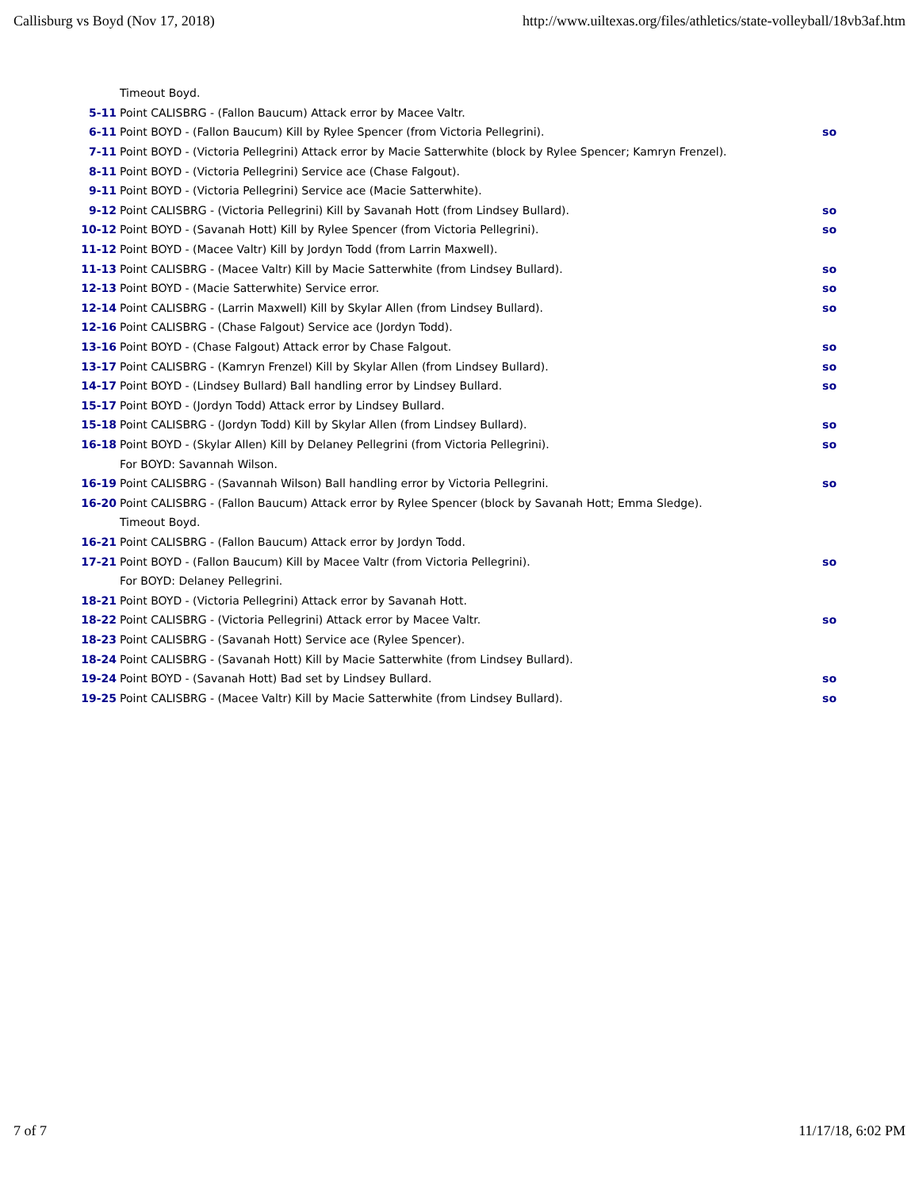Callisburg vs Boyd (Nov 17, 2018) http://www.uiltexas.org/files/athletics/state-volleyball/18vb3af.htm
| | Timeout Boyd. | |
| 5-11 | Point CALISBRG - (Fallon Baucum) Attack error by Macee Valtr. | |
| 6-11 | Point BOYD - (Fallon Baucum) Kill by Rylee Spencer (from Victoria Pellegrini). | so |
| 7-11 | Point BOYD - (Victoria Pellegrini) Attack error by Macie Satterwhite (block by Rylee Spencer; Kamryn Frenzel). | |
| 8-11 | Point BOYD - (Victoria Pellegrini) Service ace (Chase Falgout). | |
| 9-11 | Point BOYD - (Victoria Pellegrini) Service ace (Macie Satterwhite). | |
| 9-12 | Point CALISBRG - (Victoria Pellegrini) Kill by Savanah Hott (from Lindsey Bullard). | so |
| 10-12 | Point BOYD - (Savanah Hott) Kill by Rylee Spencer (from Victoria Pellegrini). | so |
| 11-12 | Point BOYD - (Macee Valtr) Kill by Jordyn Todd (from Larrin Maxwell). | |
| 11-13 | Point CALISBRG - (Macee Valtr) Kill by Macie Satterwhite (from Lindsey Bullard). | so |
| 12-13 | Point BOYD - (Macie Satterwhite) Service error. | so |
| 12-14 | Point CALISBRG - (Larrin Maxwell) Kill by Skylar Allen (from Lindsey Bullard). | so |
| 12-16 | Point CALISBRG - (Chase Falgout) Service ace (Jordyn Todd). | |
| 13-16 | Point BOYD - (Chase Falgout) Attack error by Chase Falgout. | so |
| 13-17 | Point CALISBRG - (Kamryn Frenzel) Kill by Skylar Allen (from Lindsey Bullard). | so |
| 14-17 | Point BOYD - (Lindsey Bullard) Ball handling error by Lindsey Bullard. | so |
| 15-17 | Point BOYD - (Jordyn Todd) Attack error by Lindsey Bullard. | |
| 15-18 | Point CALISBRG - (Jordyn Todd) Kill by Skylar Allen (from Lindsey Bullard). | so |
| 16-18 | Point BOYD - (Skylar Allen) Kill by Delaney Pellegrini (from Victoria Pellegrini). | so |
| | For BOYD: Savannah Wilson. | |
| 16-19 | Point CALISBRG - (Savannah Wilson) Ball handling error by Victoria Pellegrini. | so |
| 16-20 | Point CALISBRG - (Fallon Baucum) Attack error by Rylee Spencer (block by Savanah Hott; Emma Sledge). | |
| | Timeout Boyd. | |
| 16-21 | Point CALISBRG - (Fallon Baucum) Attack error by Jordyn Todd. | |
| 17-21 | Point BOYD - (Fallon Baucum) Kill by Macee Valtr (from Victoria Pellegrini). | so |
| | For BOYD: Delaney Pellegrini. | |
| 18-21 | Point BOYD - (Victoria Pellegrini) Attack error by Savanah Hott. | |
| 18-22 | Point CALISBRG - (Victoria Pellegrini) Attack error by Macee Valtr. | so |
| 18-23 | Point CALISBRG - (Savanah Hott) Service ace (Rylee Spencer). | |
| 18-24 | Point CALISBRG - (Savanah Hott) Kill by Macie Satterwhite (from Lindsey Bullard). | |
| 19-24 | Point BOYD - (Savanah Hott) Bad set by Lindsey Bullard. | so |
| 19-25 | Point CALISBRG - (Macee Valtr) Kill by Macie Satterwhite (from Lindsey Bullard). | so |
7 of 7 11/17/18, 6:02 PM